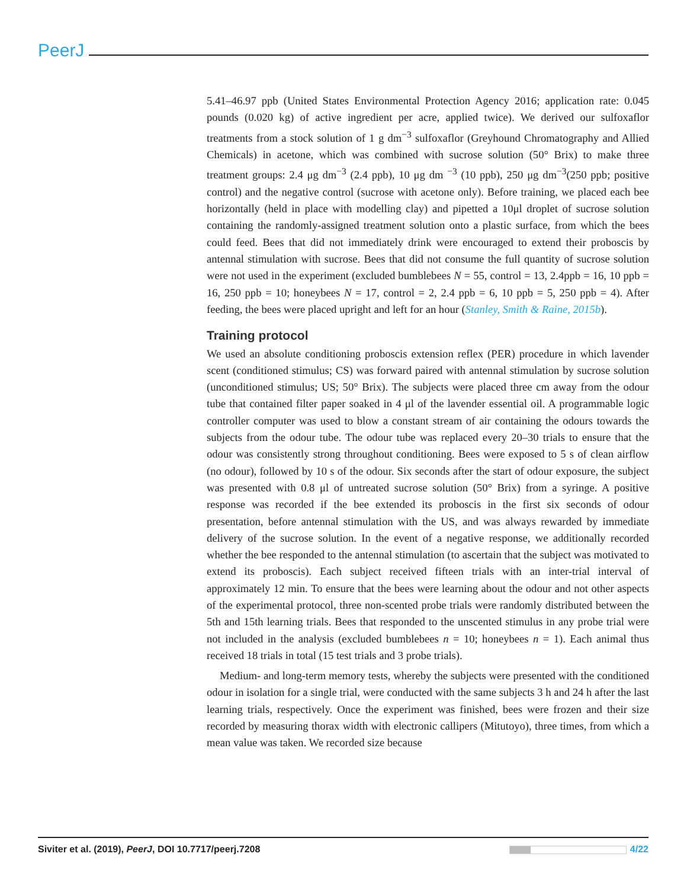PeerJ
5.41–46.97 ppb (United States Environmental Protection Agency 2016; application rate: 0.045 pounds (0.020 kg) of active ingredient per acre, applied twice). We derived our sulfoxaflor treatments from a stock solution of 1 g dm<sup>−3</sup> sulfoxaflor (Greyhound Chromatography and Allied Chemicals) in acetone, which was combined with sucrose solution (50° Brix) to make three treatment groups: 2.4 μg dm<sup>−3</sup> (2.4 ppb), 10 μg dm <sup>−3</sup> (10 ppb), 250 μg dm<sup>−3</sup>(250 ppb; positive control) and the negative control (sucrose with acetone only). Before training, we placed each bee horizontally (held in place with modelling clay) and pipetted a 10μl droplet of sucrose solution containing the randomly-assigned treatment solution onto a plastic surface, from which the bees could feed. Bees that did not immediately drink were encouraged to extend their proboscis by antennal stimulation with sucrose. Bees that did not consume the full quantity of sucrose solution were not used in the experiment (excluded bumblebees N = 55, control = 13, 2.4ppb = 16, 10 ppb = 16, 250 ppb = 10; honeybees N = 17, control = 2, 2.4 ppb = 6, 10 ppb = 5, 250 ppb = 4). After feeding, the bees were placed upright and left for an hour (Stanley, Smith & Raine, 2015b).
Training protocol
We used an absolute conditioning proboscis extension reflex (PER) procedure in which lavender scent (conditioned stimulus; CS) was forward paired with antennal stimulation by sucrose solution (unconditioned stimulus; US; 50° Brix). The subjects were placed three cm away from the odour tube that contained filter paper soaked in 4 μl of the lavender essential oil. A programmable logic controller computer was used to blow a constant stream of air containing the odours towards the subjects from the odour tube. The odour tube was replaced every 20–30 trials to ensure that the odour was consistently strong throughout conditioning. Bees were exposed to 5 s of clean airflow (no odour), followed by 10 s of the odour. Six seconds after the start of odour exposure, the subject was presented with 0.8 μl of untreated sucrose solution (50° Brix) from a syringe. A positive response was recorded if the bee extended its proboscis in the first six seconds of odour presentation, before antennal stimulation with the US, and was always rewarded by immediate delivery of the sucrose solution. In the event of a negative response, we additionally recorded whether the bee responded to the antennal stimulation (to ascertain that the subject was motivated to extend its proboscis). Each subject received fifteen trials with an inter-trial interval of approximately 12 min. To ensure that the bees were learning about the odour and not other aspects of the experimental protocol, three non-scented probe trials were randomly distributed between the 5th and 15th learning trials. Bees that responded to the unscented stimulus in any probe trial were not included in the analysis (excluded bumblebees n = 10; honeybees n = 1). Each animal thus received 18 trials in total (15 test trials and 3 probe trials).
Medium- and long-term memory tests, whereby the subjects were presented with the conditioned odour in isolation for a single trial, were conducted with the same subjects 3 h and 24 h after the last learning trials, respectively. Once the experiment was finished, bees were frozen and their size recorded by measuring thorax width with electronic callipers (Mitutoyo), three times, from which a mean value was taken. We recorded size because
Siviter et al. (2019), PeerJ, DOI 10.7717/peerj.7208 4/22